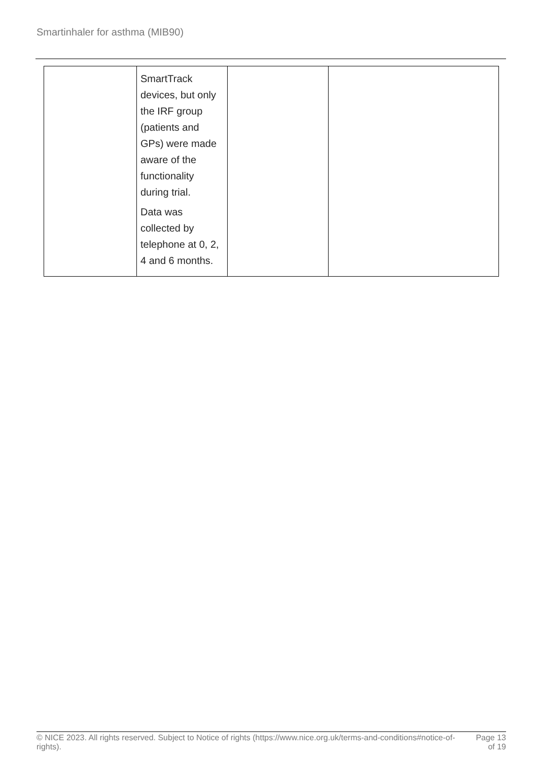Smartinhaler for asthma (MIB90)
| | SmartTrack devices, but only the IRF group (patients and GPs) were made aware of the functionality during trial. Data was collected by telephone at 0, 2, 4 and 6 months. | | |
© NICE 2023. All rights reserved. Subject to Notice of rights (https://www.nice.org.uk/terms-and-conditions#notice-of-rights).
Page 13
of 19